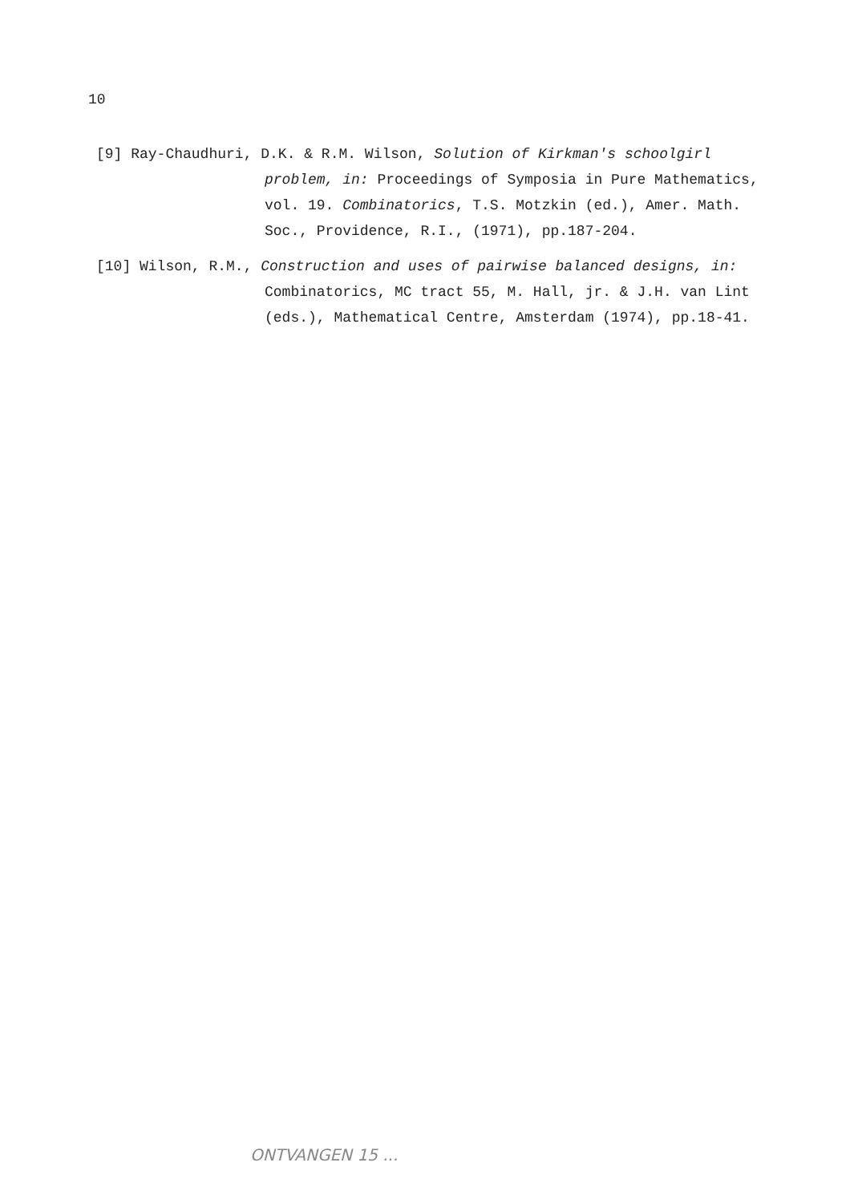10
[9] Ray-Chaudhuri, D.K. & R.M. Wilson, Solution of Kirkman's schoolgirl
problem, in: Proceedings of Symposia in Pure Mathematics, vol. 19. Combinatorics, T.S. Motzkin (ed.), Amer. Math. Soc., Providence, R.I., (1971), pp.187-204.
[10] Wilson, R.M., Construction and uses of pairwise balanced designs, in:
Combinatorics, MC tract 55, M. Hall, jr. & J.H. van Lint (eds.), Mathematical Centre, Amsterdam (1974), pp.18-41.
ONTVANGEN 15 ...